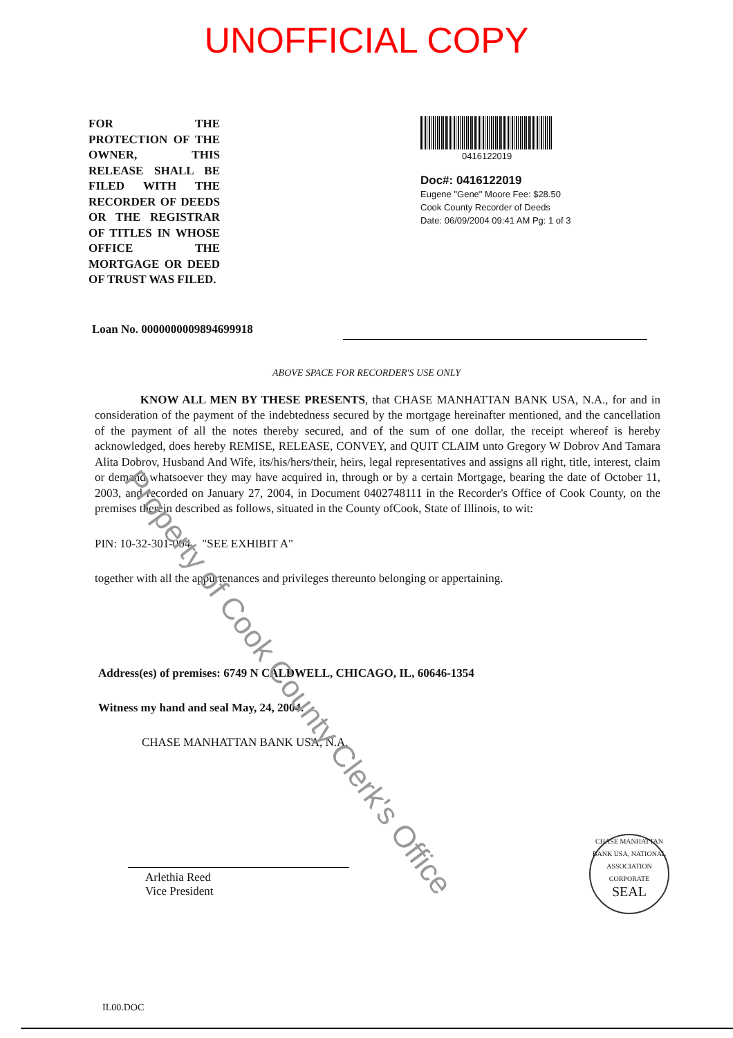UNOFFICIAL COPY
FOR THE PROTECTION OF THE OWNER, THIS RELEASE SHALL BE FILED WITH THE RECORDER OF DEEDS OR THE REGISTRAR OF TITLES IN WHOSE OFFICE THE MORTGAGE OR DEED OF TRUST WAS FILED.
0416122019
Doc#: 0416122019
Eugene "Gene" Moore Fee: $28.50
Cook County Recorder of Deeds
Date: 06/09/2004 09:41 AM Pg: 1 of 3
Loan No. 0000000009894699918
ABOVE SPACE FOR RECORDER'S USE ONLY
KNOW ALL MEN BY THESE PRESENTS, that CHASE MANHATTAN BANK USA, N.A., for and in consideration of the payment of the indebtedness secured by the mortgage hereinafter mentioned, and the cancellation of the payment of all the notes thereby secured, and of the sum of one dollar, the receipt whereof is hereby acknowledged, does hereby REMISE, RELEASE, CONVEY, and QUIT CLAIM unto Gregory W Dobrov And Tamara Alita Dobrov, Husband And Wife, its/his/hers/their, heirs, legal representatives and assigns all right, title, interest, claim or demand whatsoever they may have acquired in, through or by a certain Mortgage, bearing the date of October 11, 2003, and recorded on January 27, 2004, in Document 0402748111 in the Recorder's Office of Cook County, on the premises therein described as follows, situated in the County ofCook, State of Illinois, to wit:
PIN: 10-32-301-004 "SEE EXHIBIT A"
together with all the appurtenances and privileges thereunto belonging or appertaining.
Address(es) of premises: 6749 N CALDWELL, CHICAGO, IL, 60646-1354
Witness my hand and seal May, 24, 2004.
CHASE MANHATTAN BANK USA, N.A.
Arlethia Reed
Vice President
IL00.DOC
CHASE MANHATTAN BANK USA, NATIONAL ASSOCIATION
CORPORATE
SEAL
Property of Cook County Clerk's Office